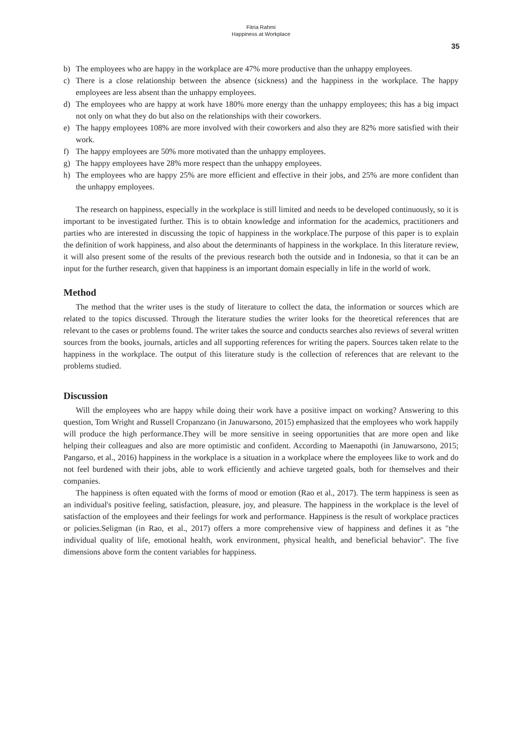Fitria Rahmi
Happiness at Workplace
35
b) The employees who are happy in the workplace are 47% more productive than the unhappy employees.
c) There is a close relationship between the absence (sickness) and the happiness in the workplace. The happy employees are less absent than the unhappy employees.
d) The employees who are happy at work have 180% more energy than the unhappy employees; this has a big impact not only on what they do but also on the relationships with their coworkers.
e) The happy employees 108% are more involved with their coworkers and also they are 82% more satisfied with their work.
f) The happy employees are 50% more motivated than the unhappy employees.
g) The happy employees have 28% more respect than the unhappy employees.
h) The employees who are happy 25% are more efficient and effective in their jobs, and 25% are more confident than the unhappy employees.
The research on happiness, especially in the workplace is still limited and needs to be developed continuously, so it is important to be investigated further. This is to obtain knowledge and information for the academics, practitioners and parties who are interested in discussing the topic of happiness in the workplace.The purpose of this paper is to explain the definition of work happiness, and also about the determinants of happiness in the workplace. In this literature review, it will also present some of the results of the previous research both the outside and in Indonesia, so that it can be an input for the further research, given that happiness is an important domain especially in life in the world of work.
Method
The method that the writer uses is the study of literature to collect the data, the information or sources which are related to the topics discussed. Through the literature studies the writer looks for the theoretical references that are relevant to the cases or problems found. The writer takes the source and conducts searches also reviews of several written sources from the books, journals, articles and all supporting references for writing the papers. Sources taken relate to the happiness in the workplace. The output of this literature study is the collection of references that are relevant to the problems studied.
Discussion
Will the employees who are happy while doing their work have a positive impact on working? Answering to this question, Tom Wright and Russell Cropanzano (in Januwarsono, 2015) emphasized that the employees who work happily will produce the high performance.They will be more sensitive in seeing opportunities that are more open and like helping their colleagues and also are more optimistic and confident. According to Maenapothi (in Januwarsono, 2015; Pangarso, et al., 2016) happiness in the workplace is a situation in a workplace where the employees like to work and do not feel burdened with their jobs, able to work efficiently and achieve targeted goals, both for themselves and their companies.
The happiness is often equated with the forms of mood or emotion (Rao et al., 2017). The term happiness is seen as an individual's positive feeling, satisfaction, pleasure, joy, and pleasure. The happiness in the workplace is the level of satisfaction of the employees and their feelings for work and performance. Happiness is the result of workplace practices or policies.Seligman (in Rao, et al., 2017) offers a more comprehensive view of happiness and defines it as "the individual quality of life, emotional health, work environment, physical health, and beneficial behavior". The five dimensions above form the content variables for happiness.